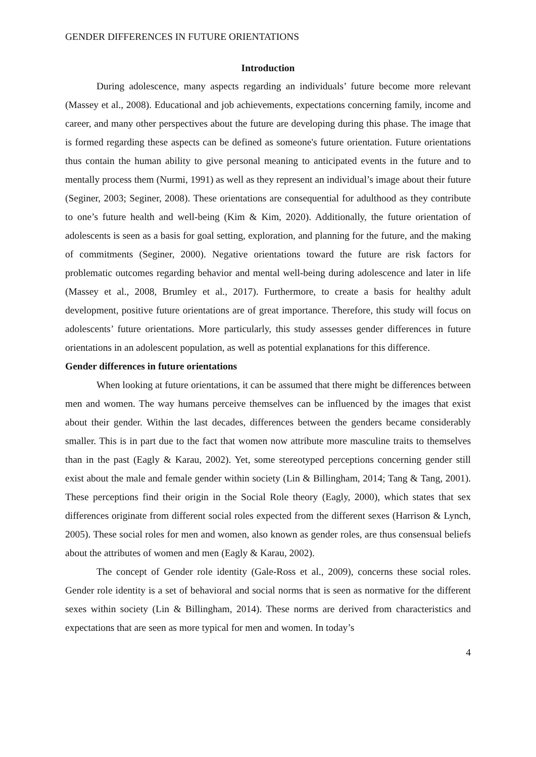GENDER DIFFERENCES IN FUTURE ORIENTATIONS
Introduction
During adolescence, many aspects regarding an individuals’ future become more relevant (Massey et al., 2008). Educational and job achievements, expectations concerning family, income and career, and many other perspectives about the future are developing during this phase. The image that is formed regarding these aspects can be defined as someone's future orientation. Future orientations thus contain the human ability to give personal meaning to anticipated events in the future and to mentally process them (Nurmi, 1991) as well as they represent an individual’s image about their future (Seginer, 2003; Seginer, 2008). These orientations are consequential for adulthood as they contribute to one’s future health and well-being (Kim & Kim, 2020). Additionally, the future orientation of adolescents is seen as a basis for goal setting, exploration, and planning for the future, and the making of commitments (Seginer, 2000). Negative orientations toward the future are risk factors for problematic outcomes regarding behavior and mental well-being during adolescence and later in life (Massey et al., 2008, Brumley et al., 2017). Furthermore, to create a basis for healthy adult development, positive future orientations are of great importance. Therefore, this study will focus on adolescents’ future orientations. More particularly, this study assesses gender differences in future orientations in an adolescent population, as well as potential explanations for this difference.
Gender differences in future orientations
When looking at future orientations, it can be assumed that there might be differences between men and women. The way humans perceive themselves can be influenced by the images that exist about their gender. Within the last decades, differences between the genders became considerably smaller. This is in part due to the fact that women now attribute more masculine traits to themselves than in the past (Eagly & Karau, 2002). Yet, some stereotyped perceptions concerning gender still exist about the male and female gender within society (Lin & Billingham, 2014; Tang & Tang, 2001). These perceptions find their origin in the Social Role theory (Eagly, 2000), which states that sex differences originate from different social roles expected from the different sexes (Harrison & Lynch, 2005). These social roles for men and women, also known as gender roles, are thus consensual beliefs about the attributes of women and men (Eagly & Karau, 2002).
The concept of Gender role identity (Gale-Ross et al., 2009), concerns these social roles. Gender role identity is a set of behavioral and social norms that is seen as normative for the different sexes within society (Lin & Billingham, 2014). These norms are derived from characteristics and expectations that are seen as more typical for men and women. In today’s
4